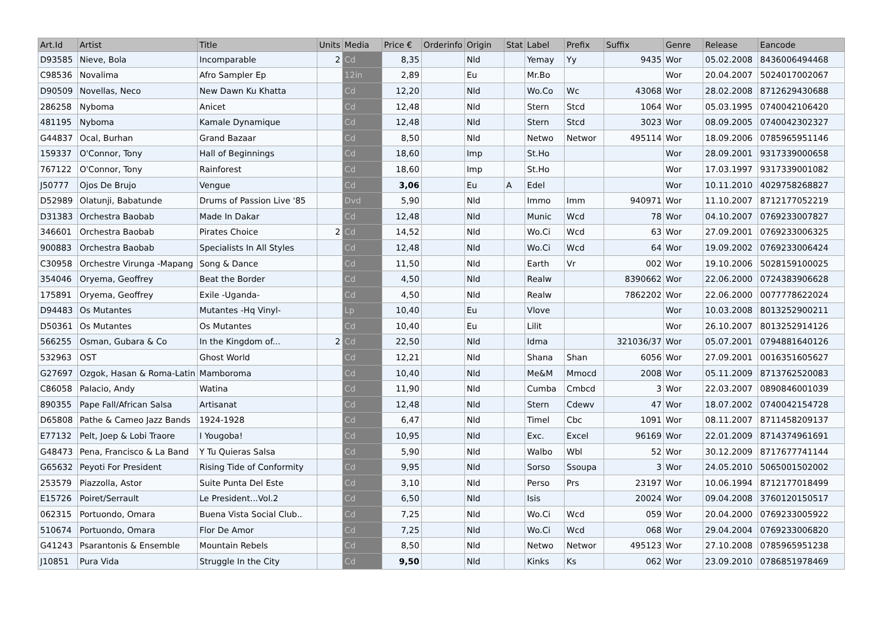| Art.Id | Artist | Title | Units | Media | Price € | Orderinfo | Origin | Stat | Label | Prefix | Suffix | Genre | Release | Eancode |
| --- | --- | --- | --- | --- | --- | --- | --- | --- | --- | --- | --- | --- | --- | --- |
| D93585 | Nieve, Bola | Incomparable | 2 | Cd | 8,35 | | Nld | | Yemay | Yy | 9435 | Wor | 05.02.2008 | 8436006494468 |
| C98536 | Novalima | Afro Sampler Ep | | 12in | 2,89 | | Eu | | Mr.Bo | | | Wor | 20.04.2007 | 5024017002067 |
| D90509 | Novellas, Neco | New Dawn Ku Khatta | | Cd | 12,20 | | Nld | | Wo.Co | Wc | 43068 | Wor | 28.02.2008 | 8712629430688 |
| 286258 | Nyboma | Anicet | | Cd | 12,48 | | Nld | | Stern | Stcd | 1064 | Wor | 05.03.1995 | 0740042106420 |
| 481195 | Nyboma | Kamale Dynamique | | Cd | 12,48 | | Nld | | Stern | Stcd | 3023 | Wor | 08.09.2005 | 0740042302327 |
| G44837 | Ocal, Burhan | Grand Bazaar | | Cd | 8,50 | | Nld | | Netwo | Networ | 495114 | Wor | 18.09.2006 | 0785965951146 |
| 159337 | O'Connor, Tony | Hall of Beginnings | | Cd | 18,60 | | Imp | | St.Ho | | | Wor | 28.09.2001 | 9317339000658 |
| 767122 | O'Connor, Tony | Rainforest | | Cd | 18,60 | | Imp | | St.Ho | | | Wor | 17.03.1997 | 9317339001082 |
| J50777 | Ojos De Brujo | Vengue | | Cd | 3,06 | | Eu | A | Edel | | | Wor | 10.11.2010 | 4029758268827 |
| D52989 | Olatunji, Babatunde | Drums of Passion Live '85 | | Dvd | 5,90 | | Nld | | Immo | Imm | 940971 | Wor | 11.10.2007 | 8712177052219 |
| D31383 | Orchestra Baobab | Made In Dakar | | Cd | 12,48 | | Nld | | Munic | Wcd | 78 | Wor | 04.10.2007 | 0769233007827 |
| 346601 | Orchestra Baobab | Pirates Choice | 2 | Cd | 14,52 | | Nld | | Wo.Ci | Wcd | 63 | Wor | 27.09.2001 | 0769233006325 |
| 900883 | Orchestra Baobab | Specialists In All Styles | | Cd | 12,48 | | Nld | | Wo.Ci | Wcd | 64 | Wor | 19.09.2002 | 0769233006424 |
| C30958 | Orchestre Virunga -Mapang | Song & Dance | | Cd | 11,50 | | Nld | | Earth | Vr | 002 | Wor | 19.10.2006 | 5028159100025 |
| 354046 | Oryema, Geoffrey | Beat the Border | | Cd | 4,50 | | Nld | | Realw | | 8390662 | Wor | 22.06.2000 | 0724383906628 |
| 175891 | Oryema, Geoffrey | Exile -Uganda- | | Cd | 4,50 | | Nld | | Realw | | 7862202 | Wor | 22.06.2000 | 0077778622024 |
| D94483 | Os Mutantes | Mutantes -Hq Vinyl- | | Lp | 10,40 | | Eu | | Vlove | | | Wor | 10.03.2008 | 8013252900211 |
| D50361 | Os Mutantes | Os Mutantes | | Cd | 10,40 | | Eu | | Lilit | | | Wor | 26.10.2007 | 8013252914126 |
| 566255 | Osman, Gubara & Co | In the Kingdom of... | 2 | Cd | 22,50 | | Nld | | Idma | | 321036/37 | Wor | 05.07.2001 | 0794881640126 |
| 532963 | OST | Ghost World | | Cd | 12,21 | | Nld | | Shana | Shan | 6056 | Wor | 27.09.2001 | 0016351605627 |
| G27697 | Ozgok, Hasan & Roma-Latin | Mamboroma | | Cd | 10,40 | | Nld | | Me&M | Mmocd | 2008 | Wor | 05.11.2009 | 8713762520083 |
| C86058 | Palacio, Andy | Watina | | Cd | 11,90 | | Nld | | Cumba | Cmbcd | 3 | Wor | 22.03.2007 | 0890846001039 |
| 890355 | Pape Fall/African Salsa | Artisanat | | Cd | 12,48 | | Nld | | Stern | Cdewv | 47 | Wor | 18.07.2002 | 0740042154728 |
| D65808 | Pathe & Cameo Jazz Bands | 1924-1928 | | Cd | 6,47 | | Nld | | Timel | Cbc | 1091 | Wor | 08.11.2007 | 8711458209137 |
| E77132 | Pelt, Joep & Lobi Traore | I Yougoba! | | Cd | 10,95 | | Nld | | Exc. | Excel | 96169 | Wor | 22.01.2009 | 8714374961691 |
| G48473 | Pena, Francisco & La Band | Y Tu Quieras Salsa | | Cd | 5,90 | | Nld | | Walbo | Wbl | 52 | Wor | 30.12.2009 | 8717677741144 |
| G65632 | Peyoti For President | Rising Tide of Conformity | | Cd | 9,95 | | Nld | | Sorso | Ssoupa | 3 | Wor | 24.05.2010 | 5065001502002 |
| 253579 | Piazzolla, Astor | Suite Punta Del Este | | Cd | 3,10 | | Nld | | Perso | Prs | 23197 | Wor | 10.06.1994 | 8712177018499 |
| E15726 | Poiret/Serrault | Le President...Vol.2 | | Cd | 6,50 | | Nld | | Isis | | 20024 | Wor | 09.04.2008 | 3760120150517 |
| 062315 | Portuondo, Omara | Buena Vista Social Club.. | | Cd | 7,25 | | Nld | | Wo.Ci | Wcd | 059 | Wor | 20.04.2000 | 0769233005922 |
| 510674 | Portuondo, Omara | Flor De Amor | | Cd | 7,25 | | Nld | | Wo.Ci | Wcd | 068 | Wor | 29.04.2004 | 0769233006820 |
| G41243 | Psarantonis & Ensemble | Mountain Rebels | | Cd | 8,50 | | Nld | | Netwo | Networ | 495123 | Wor | 27.10.2008 | 0785965951238 |
| J10851 | Pura Vida | Struggle In the City | | Cd | 9,50 | | Nld | | Kinks | Ks | 062 | Wor | 23.09.2010 | 0786851978469 |